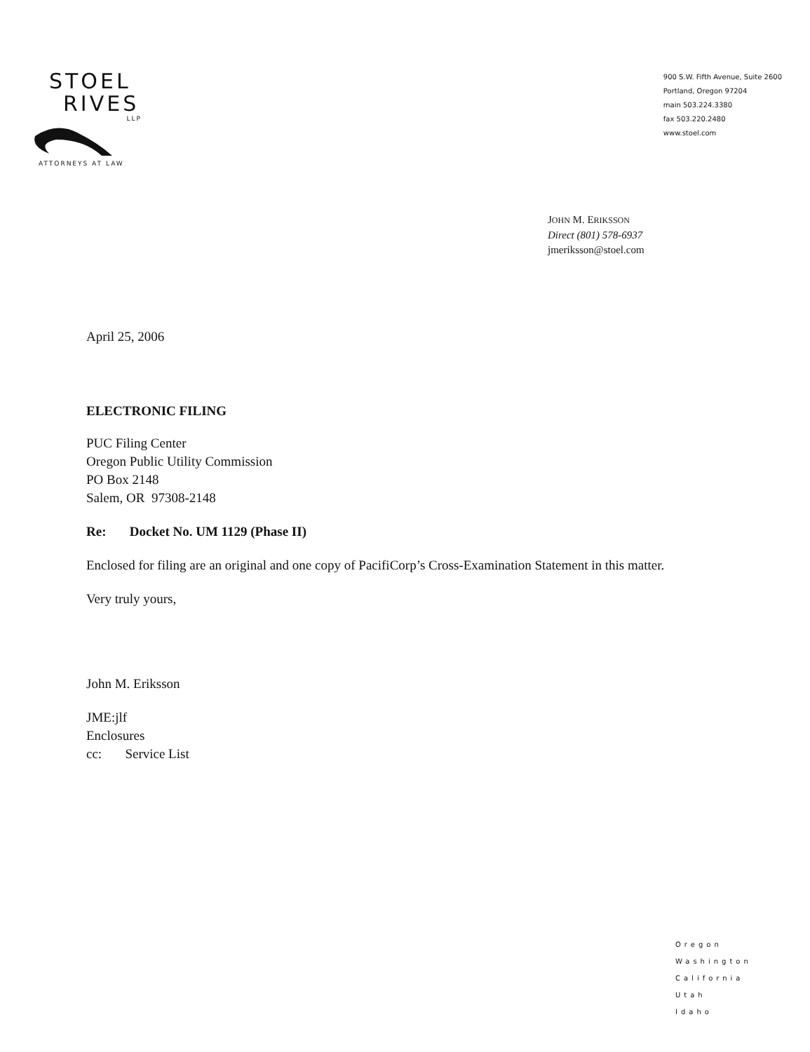STOEL
RIVES
LLP
ATTORNEYS AT LAW
900 S.W. Fifth Avenue, Suite 2600
Portland, Oregon 97204
main 503.224.3380
fax 503.220.2480
www.stoel.com
JOHN M. ERIKSSON
Direct (801) 578-6937
jmeriksson@stoel.com
April 25, 2006
ELECTRONIC FILING
PUC Filing Center
Oregon Public Utility Commission
PO Box 2148
Salem, OR 97308-2148
Re: Docket No. UM 1129 (Phase II)
Enclosed for filing are an original and one copy of PacifiCorp’s Cross-Examination Statement in this matter.
Very truly yours,
John M. Eriksson
JME:jlf
Enclosures
cc: Service List
Oregon
Washington
California
Utah
Idaho